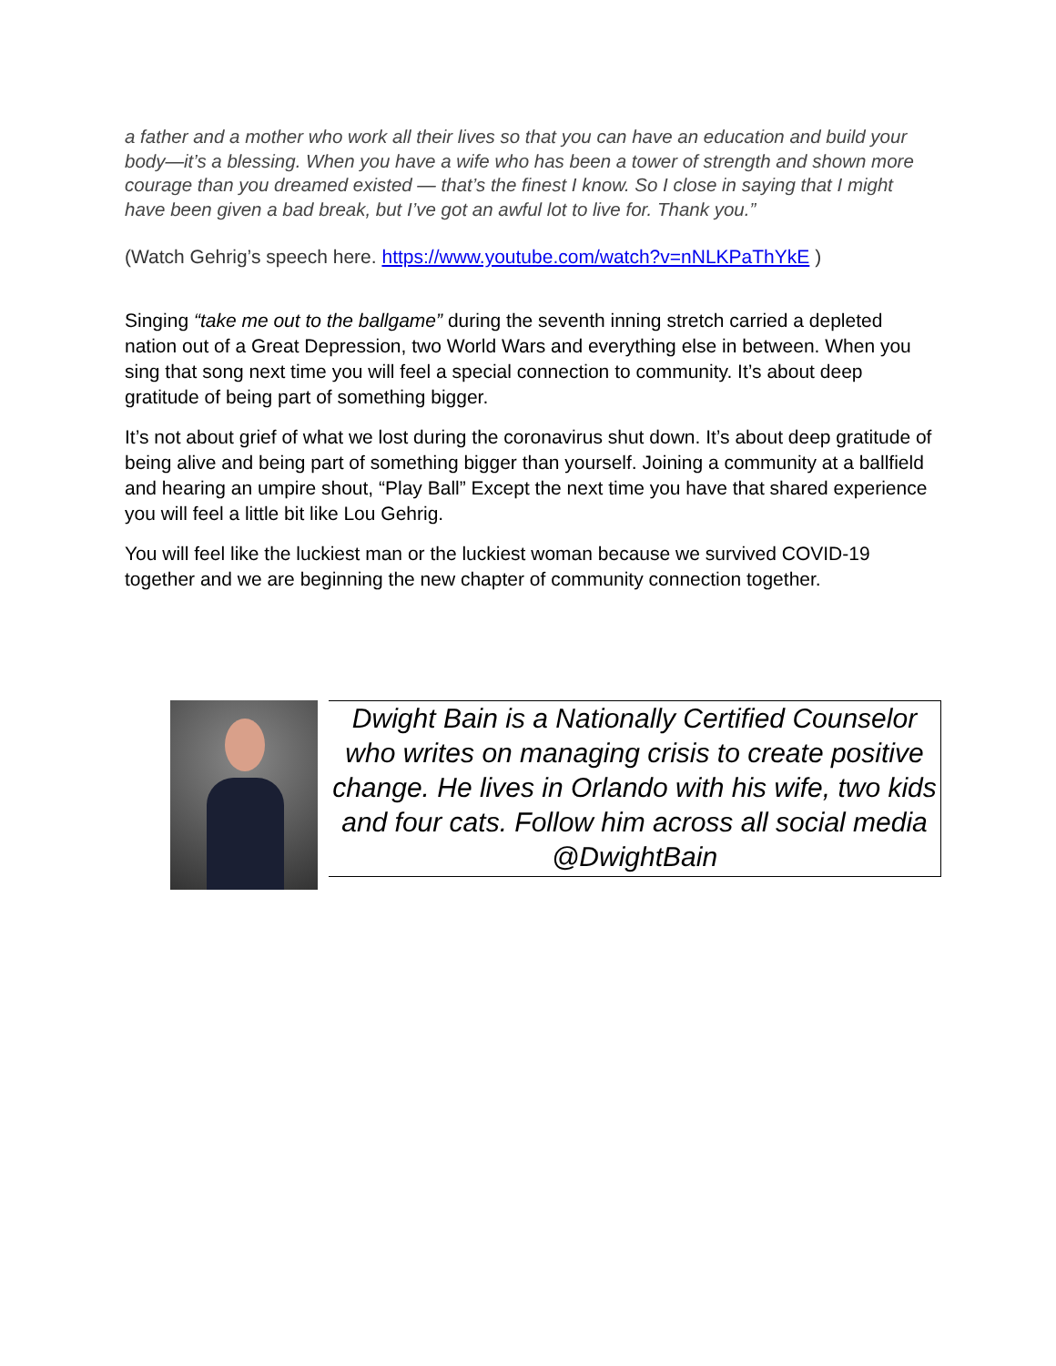a father and a mother who work all their lives so that you can have an education and build your body—it’s a blessing. When you have a wife who has been a tower of strength and shown more courage than you dreamed existed — that’s the finest I know. So I close in saying that I might have been given a bad break, but I’ve got an awful lot to live for. Thank you.”
(Watch Gehrig’s speech here. https://www.youtube.com/watch?v=nNLKPaThYkE )
Singing “take me out to the ballgame” during the seventh inning stretch carried a depleted nation out of a Great Depression, two World Wars and everything else in between. When you sing that song next time you will feel a special connection to community. It’s about deep gratitude of being part of something bigger.
It’s not about grief of what we lost during the coronavirus shut down. It’s about deep gratitude of being alive and being part of something bigger than yourself. Joining a community at a ballfield and hearing an umpire shout, “Play Ball” Except the next time you have that shared experience you will feel a little bit like Lou Gehrig.
You will feel like the luckiest man or the luckiest woman because we survived COVID-19 together and we are beginning the new chapter of community connection together.
Dwight Bain is a Nationally Certified Counselor who writes on managing crisis to create positive change. He lives in Orlando with his wife, two kids and four cats. Follow him across all social media @DwightBain